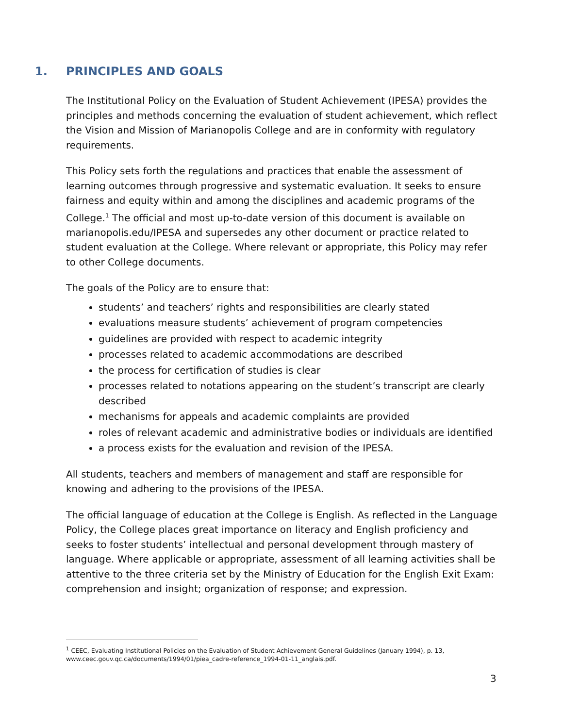1. PRINCIPLES AND GOALS
The Institutional Policy on the Evaluation of Student Achievement (IPESA) provides the principles and methods concerning the evaluation of student achievement, which reflect the Vision and Mission of Marianopolis College and are in conformity with regulatory requirements.
This Policy sets forth the regulations and practices that enable the assessment of learning outcomes through progressive and systematic evaluation. It seeks to ensure fairness and equity within and among the disciplines and academic programs of the College.<sup>1</sup> The official and most up-to-date version of this document is available on marianopolis.edu/IPESA and supersedes any other document or practice related to student evaluation at the College. Where relevant or appropriate, this Policy may refer to other College documents.
The goals of the Policy are to ensure that:
students’ and teachers’ rights and responsibilities are clearly stated
evaluations measure students’ achievement of program competencies
guidelines are provided with respect to academic integrity
processes related to academic accommodations are described
the process for certification of studies is clear
processes related to notations appearing on the student’s transcript are clearly described
mechanisms for appeals and academic complaints are provided
roles of relevant academic and administrative bodies or individuals are identified
a process exists for the evaluation and revision of the IPESA.
All students, teachers and members of management and staff are responsible for knowing and adhering to the provisions of the IPESA.
The official language of education at the College is English. As reflected in the Language Policy, the College places great importance on literacy and English proficiency and seeks to foster students’ intellectual and personal development through mastery of language. Where applicable or appropriate, assessment of all learning activities shall be attentive to the three criteria set by the Ministry of Education for the English Exit Exam: comprehension and insight; organization of response; and expression.
<sup>1</sup> CEEC, Evaluating Institutional Policies on the Evaluation of Student Achievement General Guidelines (January 1994), p. 13, www.ceec.gouv.qc.ca/documents/1994/01/piea_cadre-reference_1994-01-11_anglais.pdf.
3